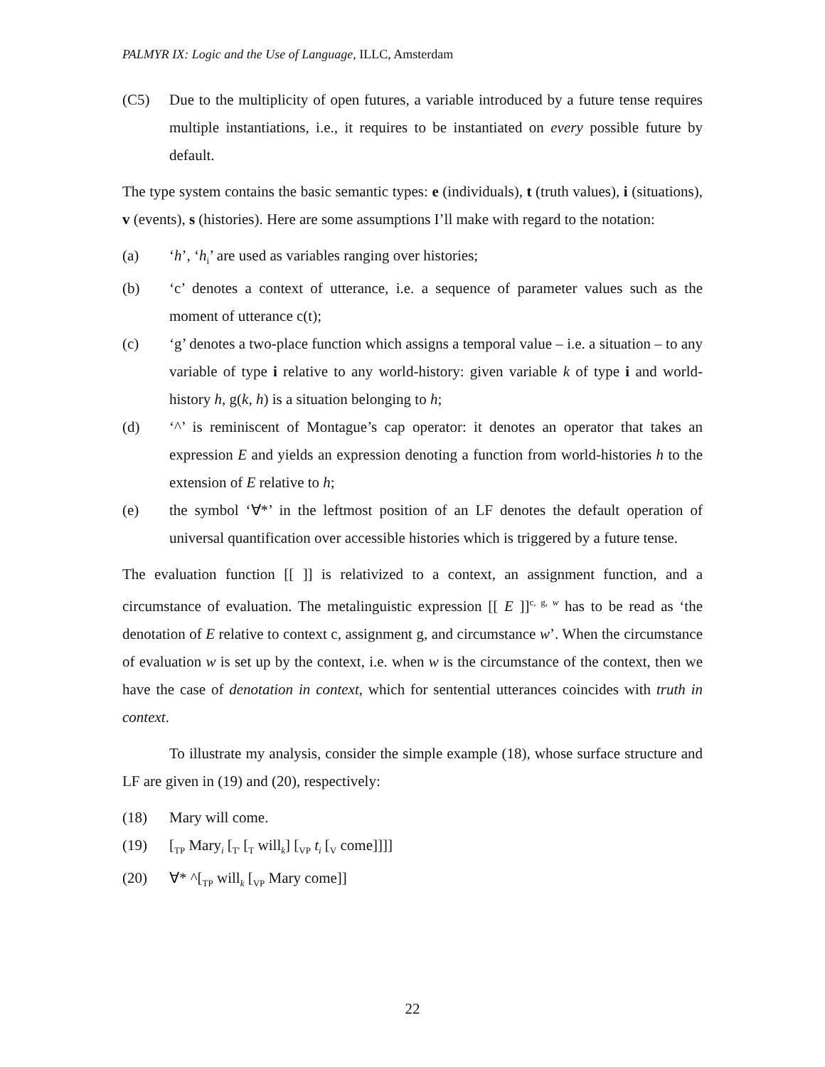PALMYR IX: Logic and the Use of Language, ILLC, Amsterdam
(C5) Due to the multiplicity of open futures, a variable introduced by a future tense requires multiple instantiations, i.e., it requires to be instantiated on every possible future by default.
The type system contains the basic semantic types: e (individuals), t (truth values), i (situations), v (events), s (histories). Here are some assumptions I’ll make with regard to the notation:
(a) ‘h’, ‘h<sub>i</sub>’ are used as variables ranging over histories;
(b) ‘c’ denotes a context of utterance, i.e. a sequence of parameter values such as the moment of utterance c(t);
(c) ‘g’ denotes a two-place function which assigns a temporal value – i.e. a situation – to any variable of type i relative to any world-history: given variable k of type i and world-history h, g(k, h) is a situation belonging to h;
(d) ‘^’ is reminiscent of Montague’s cap operator: it denotes an operator that takes an expression E and yields an expression denoting a function from world-histories h to the extension of E relative to h;
(e) the symbol ‘∀*’ in the leftmost position of an LF denotes the default operation of universal quantification over accessible histories which is triggered by a future tense.
The evaluation function [[ ]] is relativized to a context, an assignment function, and a circumstance of evaluation. The metalinguistic expression [[ E ]]<sup>c, g, w</sup> has to be read as ‘the denotation of E relative to context c, assignment g, and circumstance w’. When the circumstance of evaluation w is set up by the context, i.e. when w is the circumstance of the context, then we have the case of denotation in context, which for sentential utterances coincides with truth in context.
To illustrate my analysis, consider the simple example (18), whose surface structure and LF are given in (19) and (20), respectively:
(18) Mary will come.
(19) [<sub>TP</sub> Mary<sub>i</sub> [<sub>T'</sub> [<sub>T</sub> will<sub>k</sub>] [<sub>VP</sub> t<sub>i</sub> [<sub>V</sub> come]]]]
(20) ∀* ^[<sub>TP</sub> will<sub>k</sub> [<sub>VP</sub> Mary come]]
22